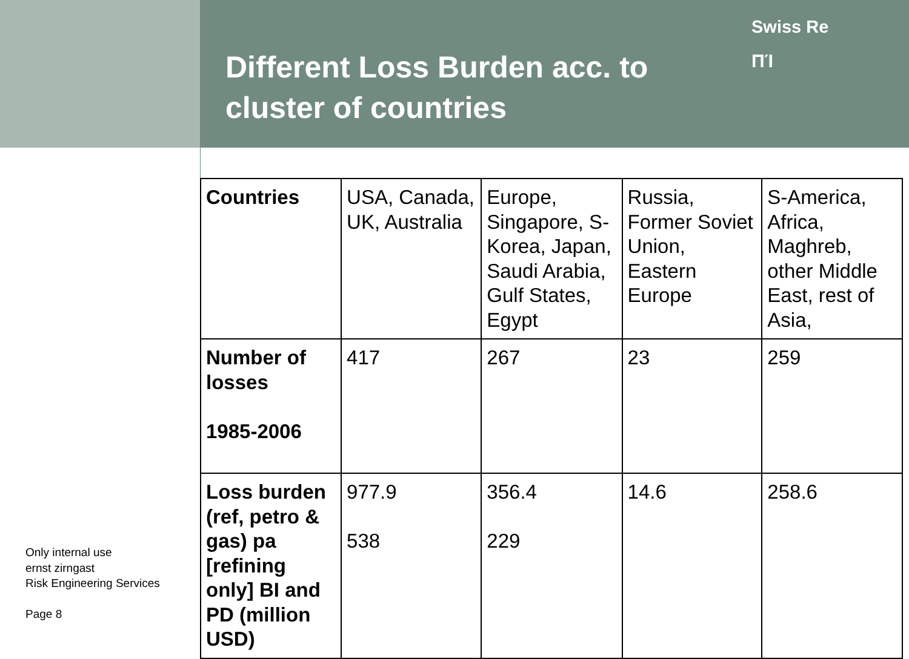Different Loss Burden acc. to cluster of countries
Swiss Re
ΠΊ
| Countries | USA, Canada, UK, Australia | Europe, Singapore, S-Korea, Japan, Saudi Arabia, Gulf States, Egypt | Russia, Former Soviet Union, Eastern Europe | S-America, Africa, Maghreb, other Middle East, rest of Asia, |
| Number of losses 1985-2006 | 417 | 267 | 23 | 259 |
| Loss burden (ref, petro & gas) pa [refining only] BI and PD (million USD) | 977.9 538 | 356.4 229 | 14.6 | 258.6 |
Only internal use
ernst zirngast
Risk Engineering Services
Page 8